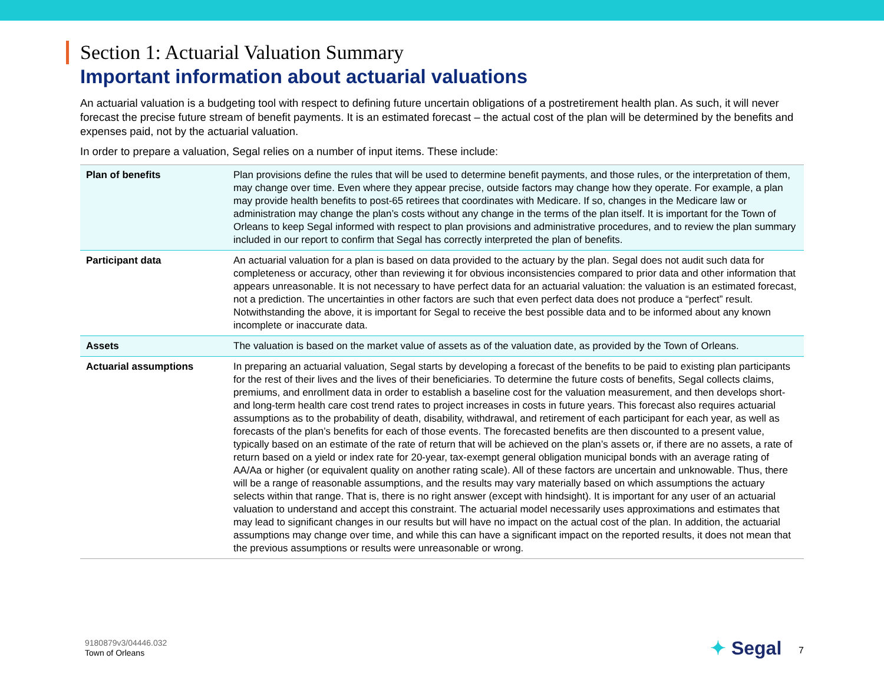Section 1: Actuarial Valuation Summary
Important information about actuarial valuations
An actuarial valuation is a budgeting tool with respect to defining future uncertain obligations of a postretirement health plan. As such, it will never forecast the precise future stream of benefit payments. It is an estimated forecast – the actual cost of the plan will be determined by the benefits and expenses paid, not by the actuarial valuation.
In order to prepare a valuation, Segal relies on a number of input items. These include:
| Plan of benefits | Plan provisions define the rules that will be used to determine benefit payments, and those rules, or the interpretation of them, may change over time. Even where they appear precise, outside factors may change how they operate. For example, a plan may provide health benefits to post-65 retirees that coordinates with Medicare. If so, changes in the Medicare law or administration may change the plan’s costs without any change in the terms of the plan itself. It is important for the Town of Orleans to keep Segal informed with respect to plan provisions and administrative procedures, and to review the plan summary included in our report to confirm that Segal has correctly interpreted the plan of benefits. |
| Participant data | An actuarial valuation for a plan is based on data provided to the actuary by the plan. Segal does not audit such data for completeness or accuracy, other than reviewing it for obvious inconsistencies compared to prior data and other information that appears unreasonable. It is not necessary to have perfect data for an actuarial valuation: the valuation is an estimated forecast, not a prediction. The uncertainties in other factors are such that even perfect data does not produce a “perfect” result. Notwithstanding the above, it is important for Segal to receive the best possible data and to be informed about any known incomplete or inaccurate data. |
| Assets | The valuation is based on the market value of assets as of the valuation date, as provided by the Town of Orleans. |
| Actuarial assumptions | In preparing an actuarial valuation, Segal starts by developing a forecast of the benefits to be paid to existing plan participants for the rest of their lives and the lives of their beneficiaries. To determine the future costs of benefits, Segal collects claims, premiums, and enrollment data in order to establish a baseline cost for the valuation measurement, and then develops short- and long-term health care cost trend rates to project increases in costs in future years. This forecast also requires actuarial assumptions as to the probability of death, disability, withdrawal, and retirement of each participant for each year, as well as forecasts of the plan’s benefits for each of those events. The forecasted benefits are then discounted to a present value, typically based on an estimate of the rate of return that will be achieved on the plan’s assets or, if there are no assets, a rate of return based on a yield or index rate for 20-year, tax-exempt general obligation municipal bonds with an average rating of AA/Aa or higher (or equivalent quality on another rating scale). All of these factors are uncertain and unknowable. Thus, there will be a range of reasonable assumptions, and the results may vary materially based on which assumptions the actuary selects within that range. That is, there is no right answer (except with hindsight). It is important for any user of an actuarial valuation to understand and accept this constraint. The actuarial model necessarily uses approximations and estimates that may lead to significant changes in our results but will have no impact on the actual cost of the plan. In addition, the actuarial assumptions may change over time, and while this can have a significant impact on the reported results, it does not mean that the previous assumptions or results were unreasonable or wrong. |
9180879v3/04446.032
Town of Orleans
✦ Segal 7